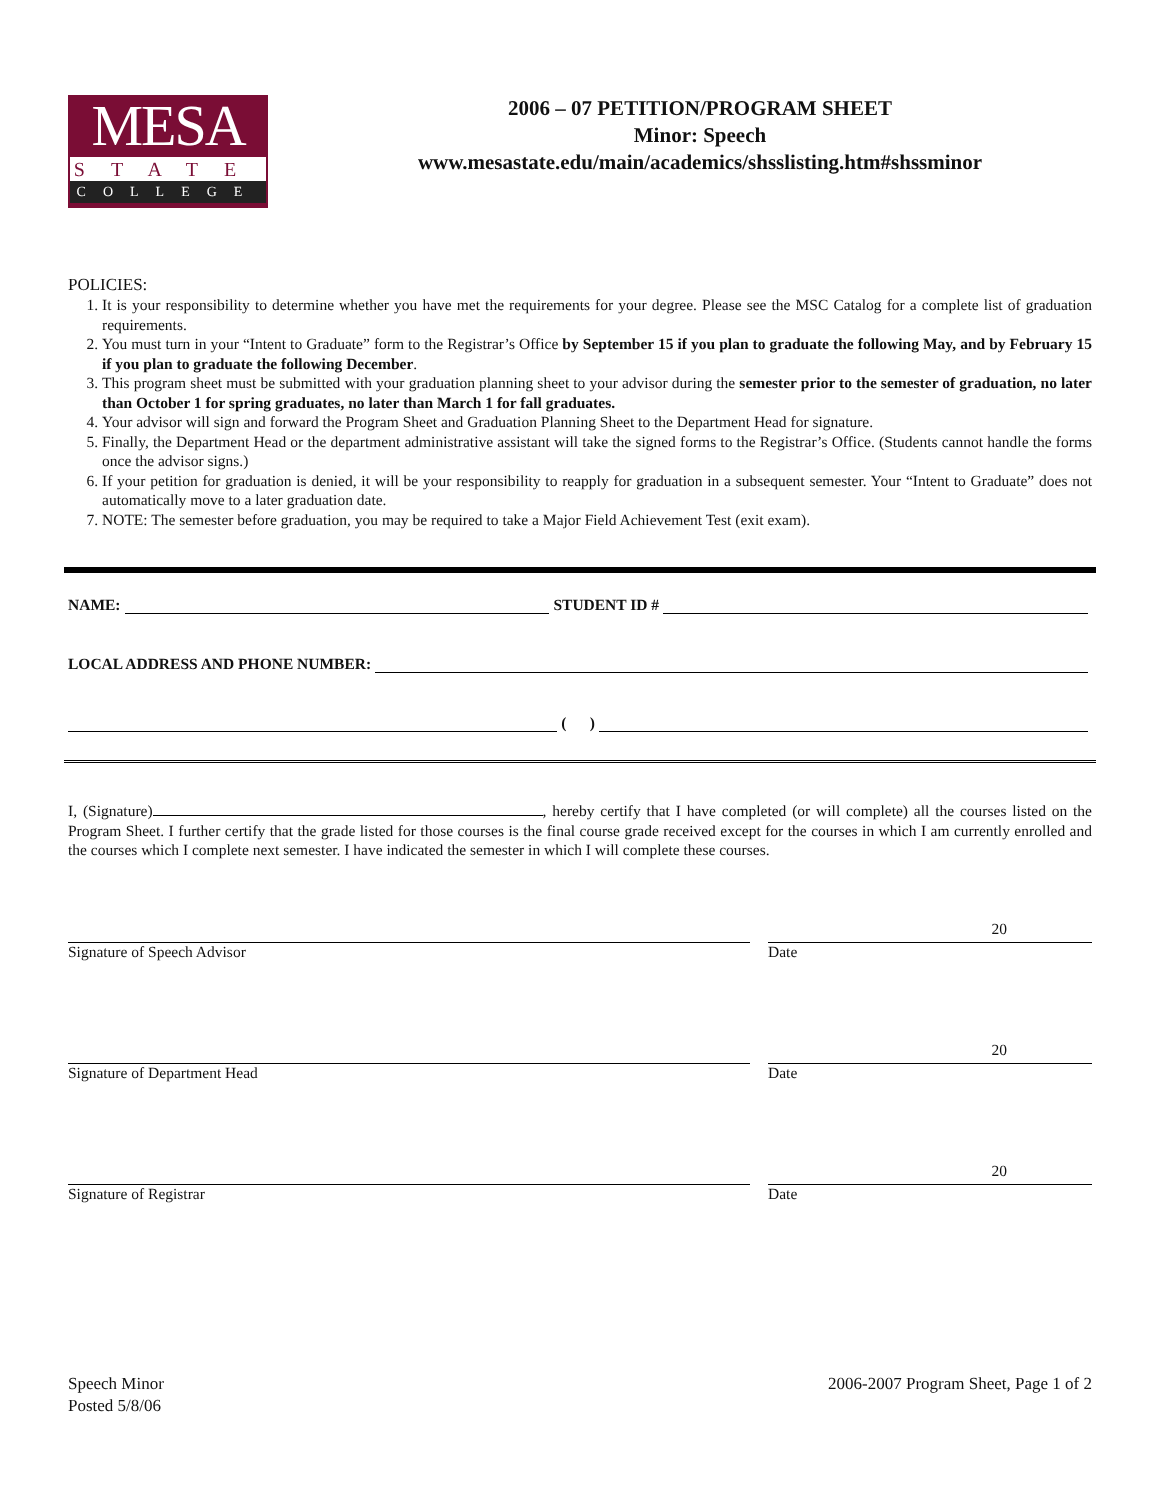MESA
STATE
COLLEGE
2006 – 07 PETITION/PROGRAM SHEET
Minor: Speech
www.mesastate.edu/main/academics/shsslisting.htm#shssminor
POLICIES:
1. It is your responsibility to determine whether you have met the requirements for your degree. Please see the MSC Catalog for a complete list of graduation requirements.
2. You must turn in your “Intent to Graduate” form to the Registrar’s Office by September 15 if you plan to graduate the following May, and by February 15 if you plan to graduate the following December.
3. This program sheet must be submitted with your graduation planning sheet to your advisor during the semester prior to the semester of graduation, no later than October 1 for spring graduates, no later than March 1 for fall graduates.
4. Your advisor will sign and forward the Program Sheet and Graduation Planning Sheet to the Department Head for signature.
5. Finally, the Department Head or the department administrative assistant will take the signed forms to the Registrar’s Office. (Students cannot handle the forms once the advisor signs.)
6. If your petition for graduation is denied, it will be your responsibility to reapply for graduation in a subsequent semester. Your “Intent to Graduate” does not automatically move to a later graduation date.
7. NOTE: The semester before graduation, you may be required to take a Major Field Achievement Test (exit exam).
NAME: STUDENT ID #
LOCAL ADDRESS AND PHONE NUMBER:
( )
I, (Signature) , hereby certify that I have completed (or will complete) all the courses listed on the Program Sheet. I further certify that the grade listed for those courses is the final course grade received except for the courses in which I am currently enrolled and the courses which I complete next semester. I have indicated the semester in which I will complete these courses.
Signature of Speech Advisor
20
Date
Signature of Department Head
20
Date
Signature of Registrar
20
Date
Speech Minor
Posted 5/8/06
2006-2007 Program Sheet, Page 1 of 2